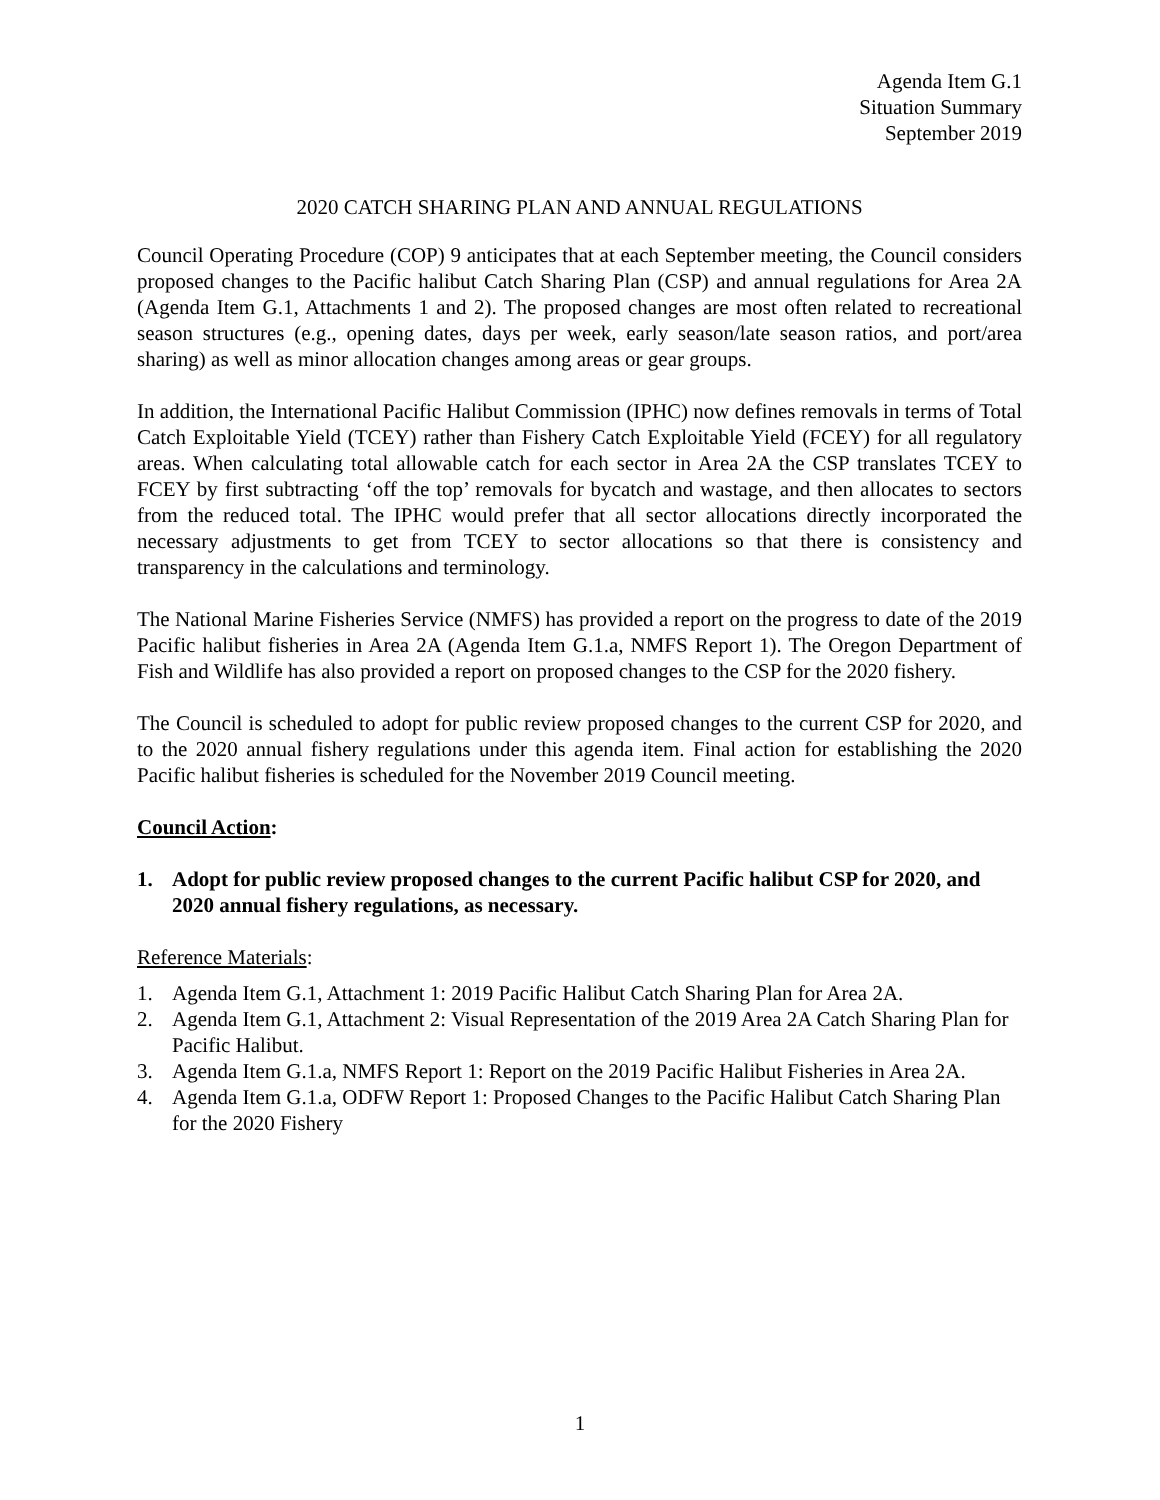Agenda Item G.1
Situation Summary
September 2019
2020 CATCH SHARING PLAN AND ANNUAL REGULATIONS
Council Operating Procedure (COP) 9 anticipates that at each September meeting, the Council considers proposed changes to the Pacific halibut Catch Sharing Plan (CSP) and annual regulations for Area 2A (Agenda Item G.1, Attachments 1 and 2). The proposed changes are most often related to recreational season structures (e.g., opening dates, days per week, early season/late season ratios, and port/area sharing) as well as minor allocation changes among areas or gear groups.
In addition, the International Pacific Halibut Commission (IPHC) now defines removals in terms of Total Catch Exploitable Yield (TCEY) rather than Fishery Catch Exploitable Yield (FCEY) for all regulatory areas. When calculating total allowable catch for each sector in Area 2A the CSP translates TCEY to FCEY by first subtracting ‘off the top’ removals for bycatch and wastage, and then allocates to sectors from the reduced total. The IPHC would prefer that all sector allocations directly incorporated the necessary adjustments to get from TCEY to sector allocations so that there is consistency and transparency in the calculations and terminology.
The National Marine Fisheries Service (NMFS) has provided a report on the progress to date of the 2019 Pacific halibut fisheries in Area 2A (Agenda Item G.1.a, NMFS Report 1). The Oregon Department of Fish and Wildlife has also provided a report on proposed changes to the CSP for the 2020 fishery.
The Council is scheduled to adopt for public review proposed changes to the current CSP for 2020, and to the 2020 annual fishery regulations under this agenda item. Final action for establishing the 2020 Pacific halibut fisheries is scheduled for the November 2019 Council meeting.
Council Action:
1. Adopt for public review proposed changes to the current Pacific halibut CSP for 2020, and 2020 annual fishery regulations, as necessary.
Reference Materials:
1. Agenda Item G.1, Attachment 1: 2019 Pacific Halibut Catch Sharing Plan for Area 2A.
2. Agenda Item G.1, Attachment 2: Visual Representation of the 2019 Area 2A Catch Sharing Plan for Pacific Halibut.
3. Agenda Item G.1.a, NMFS Report 1: Report on the 2019 Pacific Halibut Fisheries in Area 2A.
4. Agenda Item G.1.a, ODFW Report 1: Proposed Changes to the Pacific Halibut Catch Sharing Plan for the 2020 Fishery
1